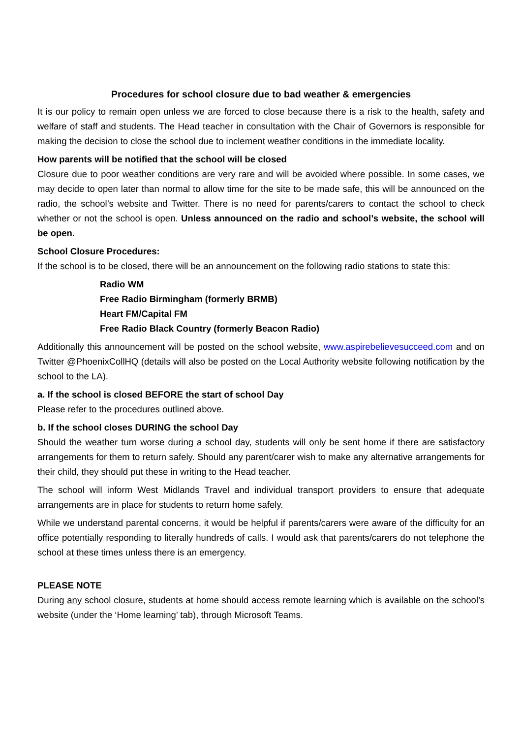Procedures for school closure due to bad weather & emergencies
It is our policy to remain open unless we are forced to close because there is a risk to the health, safety and welfare of staff and students. The Head teacher in consultation with the Chair of Governors is responsible for making the decision to close the school due to inclement weather conditions in the immediate locality.
How parents will be notified that the school will be closed
Closure due to poor weather conditions are very rare and will be avoided where possible. In some cases, we may decide to open later than normal to allow time for the site to be made safe, this will be announced on the radio, the school’s website and Twitter. There is no need for parents/carers to contact the school to check whether or not the school is open. Unless announced on the radio and school’s website, the school will be open.
School Closure Procedures:
If the school is to be closed, there will be an announcement on the following radio stations to state this:
Radio WM
Free Radio Birmingham (formerly BRMB)
Heart FM/Capital FM
Free Radio Black Country (formerly Beacon Radio)
Additionally this announcement will be posted on the school website, www.aspirebelievesucceed.com and on Twitter @PhoenixCollHQ (details will also be posted on the Local Authority website following notification by the school to the LA).
a. If the school is closed BEFORE the start of school Day
Please refer to the procedures outlined above.
b. If the school closes DURING the school Day
Should the weather turn worse during a school day, students will only be sent home if there are satisfactory arrangements for them to return safely. Should any parent/carer wish to make any alternative arrangements for their child, they should put these in writing to the Head teacher.
The school will inform West Midlands Travel and individual transport providers to ensure that adequate arrangements are in place for students to return home safely.
While we understand parental concerns, it would be helpful if parents/carers were aware of the difficulty for an office potentially responding to literally hundreds of calls. I would ask that parents/carers do not telephone the school at these times unless there is an emergency.
PLEASE NOTE
During any school closure, students at home should access remote learning which is available on the school’s website (under the ‘Home learning’ tab), through Microsoft Teams.